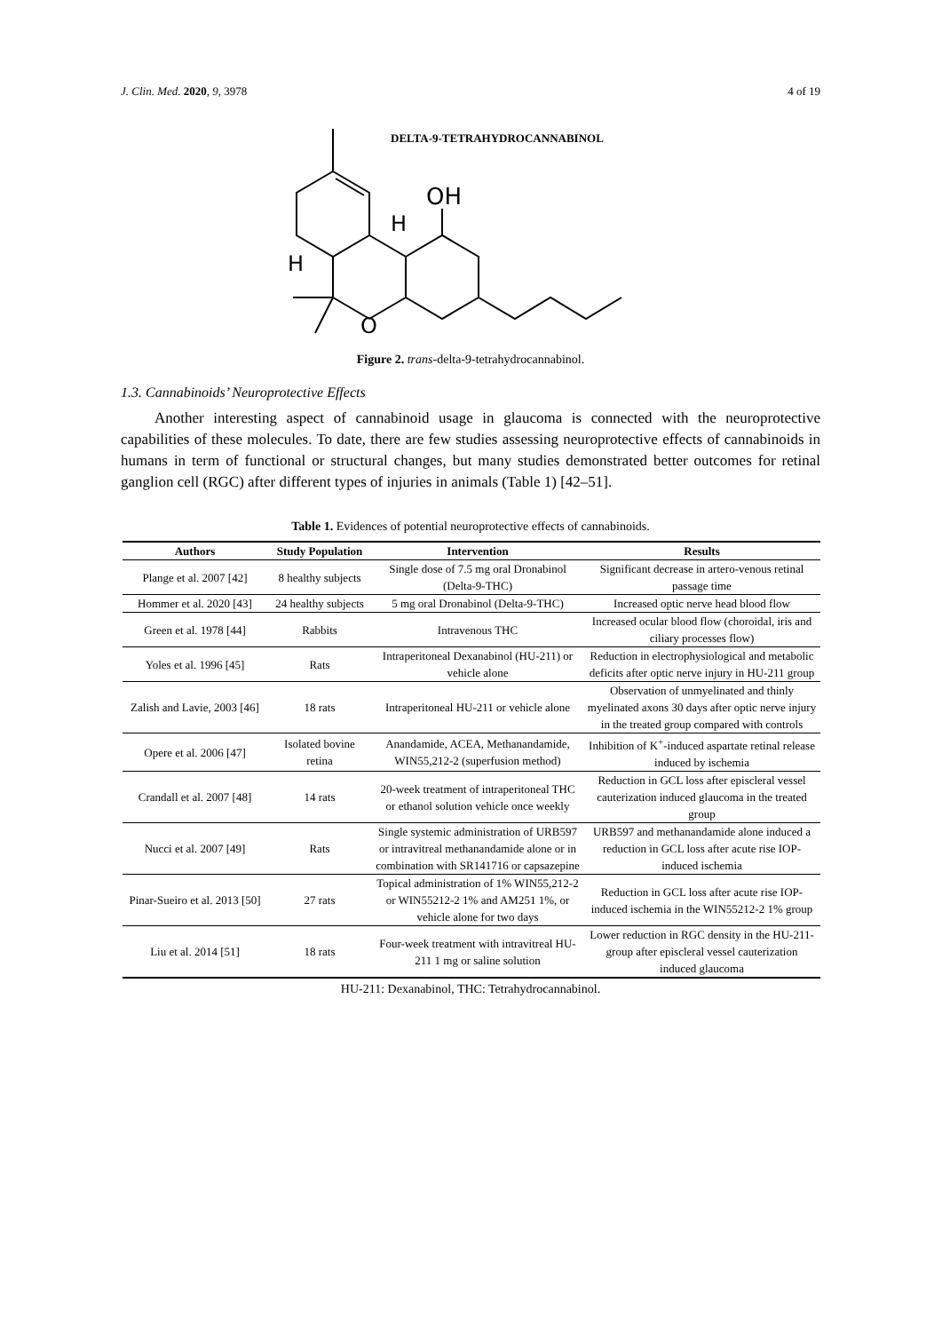J. Clin. Med. 2020, 9, 3978 4 of 19
DELTA-9-TETRAHYDROCANNABINOL
OH
H
H
O
Figure 2. trans-delta-9-tetrahydrocannabinol.
1.3. Cannabinoids’ Neuroprotective Effects
Another interesting aspect of cannabinoid usage in glaucoma is connected with the neuroprotective capabilities of these molecules. To date, there are few studies assessing neuroprotective effects of cannabinoids in humans in term of functional or structural changes, but many studies demonstrated better outcomes for retinal ganglion cell (RGC) after different types of injuries in animals (Table 1) [42–51].
Table 1. Evidences of potential neuroprotective effects of cannabinoids.
| Authors | Study Population | Intervention | Results |
| --- | --- | --- | --- |
| Plange et al. 2007 [42] | 8 healthy subjects | Single dose of 7.5 mg oral Dronabinol (Delta-9-THC) | Significant decrease in artero-venous retinal passage time |
| Hommer et al. 2020 [43] | 24 healthy subjects | 5 mg oral Dronabinol (Delta-9-THC) | Increased optic nerve head blood flow |
| Green et al. 1978 [44] | Rabbits | Intravenous THC | Increased ocular blood flow (choroidal, iris and ciliary processes flow) |
| Yoles et al. 1996 [45] | Rats | Intraperitoneal Dexanabinol (HU-211) or vehicle alone | Reduction in electrophysiological and metabolic deficits after optic nerve injury in HU-211 group |
| Zalish and Lavie, 2003 [46] | 18 rats | Intraperitoneal HU-211 or vehicle alone | Observation of unmyelinated and thinly myelinated axons 30 days after optic nerve injury in the treated group compared with controls |
| Opere et al. 2006 [47] | Isolated bovine retina | Anandamide, ACEA, Methanandamide, WIN55,212-2 (superfusion method) | Inhibition of K<sup>+</sup>-induced aspartate retinal release induced by ischemia |
| Crandall et al. 2007 [48] | 14 rats | 20-week treatment of intraperitoneal THC or ethanol solution vehicle once weekly | Reduction in GCL loss after episcleral vessel cauterization induced glaucoma in the treated group |
| Nucci et al. 2007 [49] | Rats | Single systemic administration of URB597 or intravitreal methanandamide alone or in combination with SR141716 or capsazepine | URB597 and methanandamide alone induced a reduction in GCL loss after acute rise IOP-induced ischemia |
| Pinar-Sueiro et al. 2013 [50] | 27 rats | Topical administration of 1% WIN55,212-2 or WIN55212-2 1% and AM251 1%, or vehicle alone for two days | Reduction in GCL loss after acute rise IOP-induced ischemia in the WIN55212-2 1% group |
| Liu et al. 2014 [51] | 18 rats | Four-week treatment with intravitreal HU-211 1 mg or saline solution | Lower reduction in RGC density in the HU-211-group after episcleral vessel cauterization induced glaucoma |
HU-211: Dexanabinol, THC: Tetrahydrocannabinol.